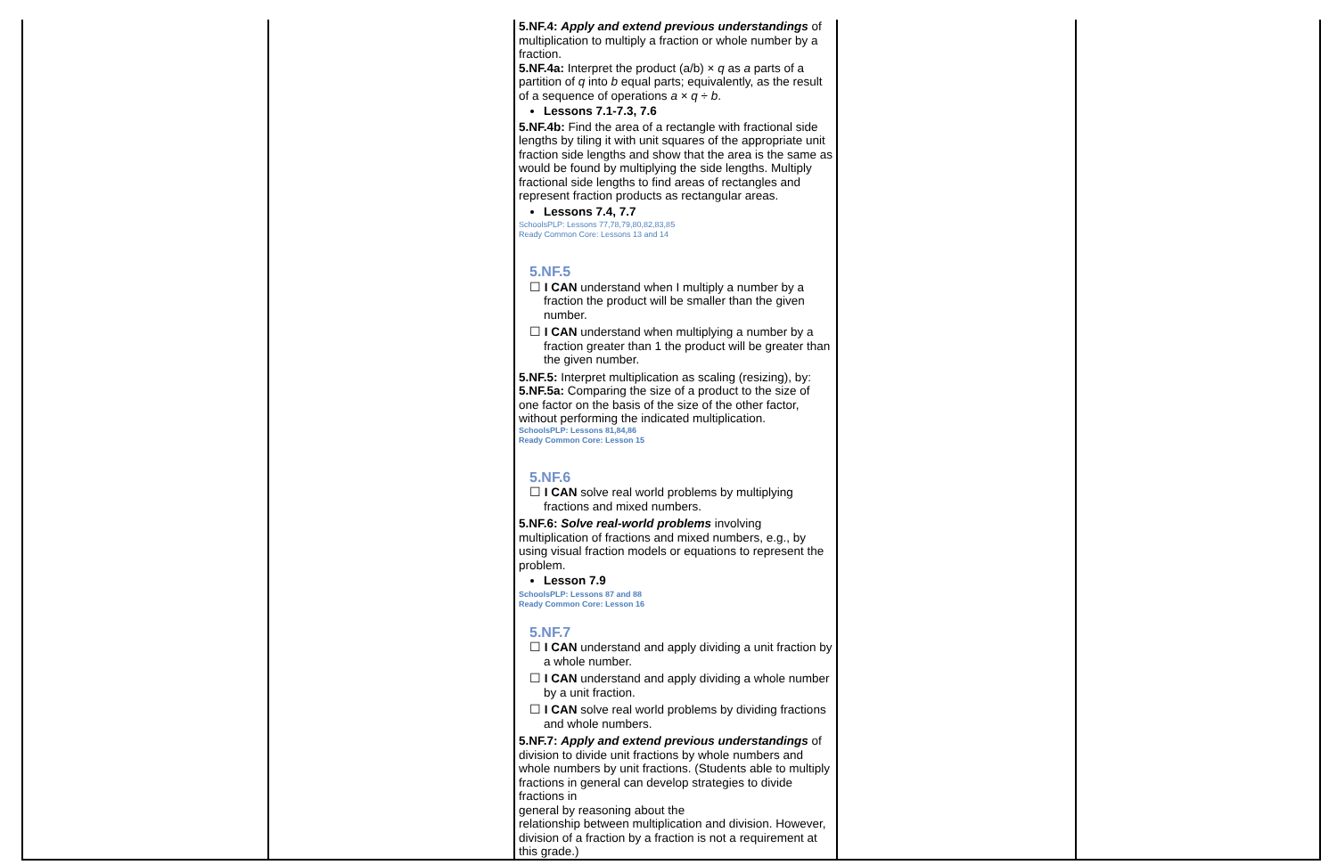| | | 5.NF.4: Apply and extend previous understandings of multiplication to multiply a fraction or whole number by a fraction. 5.NF.4a: Interpret the product (a/b) × q as a parts of a partition of q into b equal parts; equivalently, as the result of a sequence of operations a × q ÷ b . Lessons 7.1-7.3, 7.6 5.NF.4b: Find the area of a rectangle with fractional side lengths by tiling it with unit squares of the appropriate unit fraction side lengths and show that the area is the same as would be found by multiplying the side lengths. Multiply fractional side lengths to find areas of rectangles and represent fraction products as rectangular areas. Lessons 7.4, 7.7 SchoolsPLP: Lessons 77,78,79,80,82,83,85 Ready Common Core: Lessons 13 and 14 5.NF.5 ☐ I CAN understand when I multiply a number by a fraction the product will be smaller than the given number. ☐ I CAN understand when multiplying a number by a fraction greater than 1 the product will be greater than the given number. 5.NF.5: Interpret multiplication as scaling (resizing), by: 5.NF.5a: Comparing the size of a product to the size of one factor on the basis of the size of the other factor, without performing the indicated multiplication. SchoolsPLP: Lessons 81,84,86 Ready Common Core: Lesson 15 5.NF.6 ☐ I CAN solve real world problems by multiplying fractions and mixed numbers. 5.NF.6: Solve real-world problems involving multiplication of fractions and mixed numbers, e.g., by using visual fraction models or equations to represent the problem. Lesson 7.9 SchoolsPLP: Lessons 87 and 88 Ready Common Core: Lesson 16 5.NF.7 ☐ I CAN understand and apply dividing a unit fraction by a whole number. ☐ I CAN understand and apply dividing a whole number by a unit fraction. ☐ I CAN solve real world problems by dividing fractions and whole numbers. 5.NF.7: Apply and extend previous understandings of division to divide unit fractions by whole numbers and whole numbers by unit fractions. (Students able to multiply fractions in general can develop strategies to divide fractions in general by reasoning about the relationship between multiplication and division. However, division of a fraction by a fraction is not a requirement at this grade.) | | |